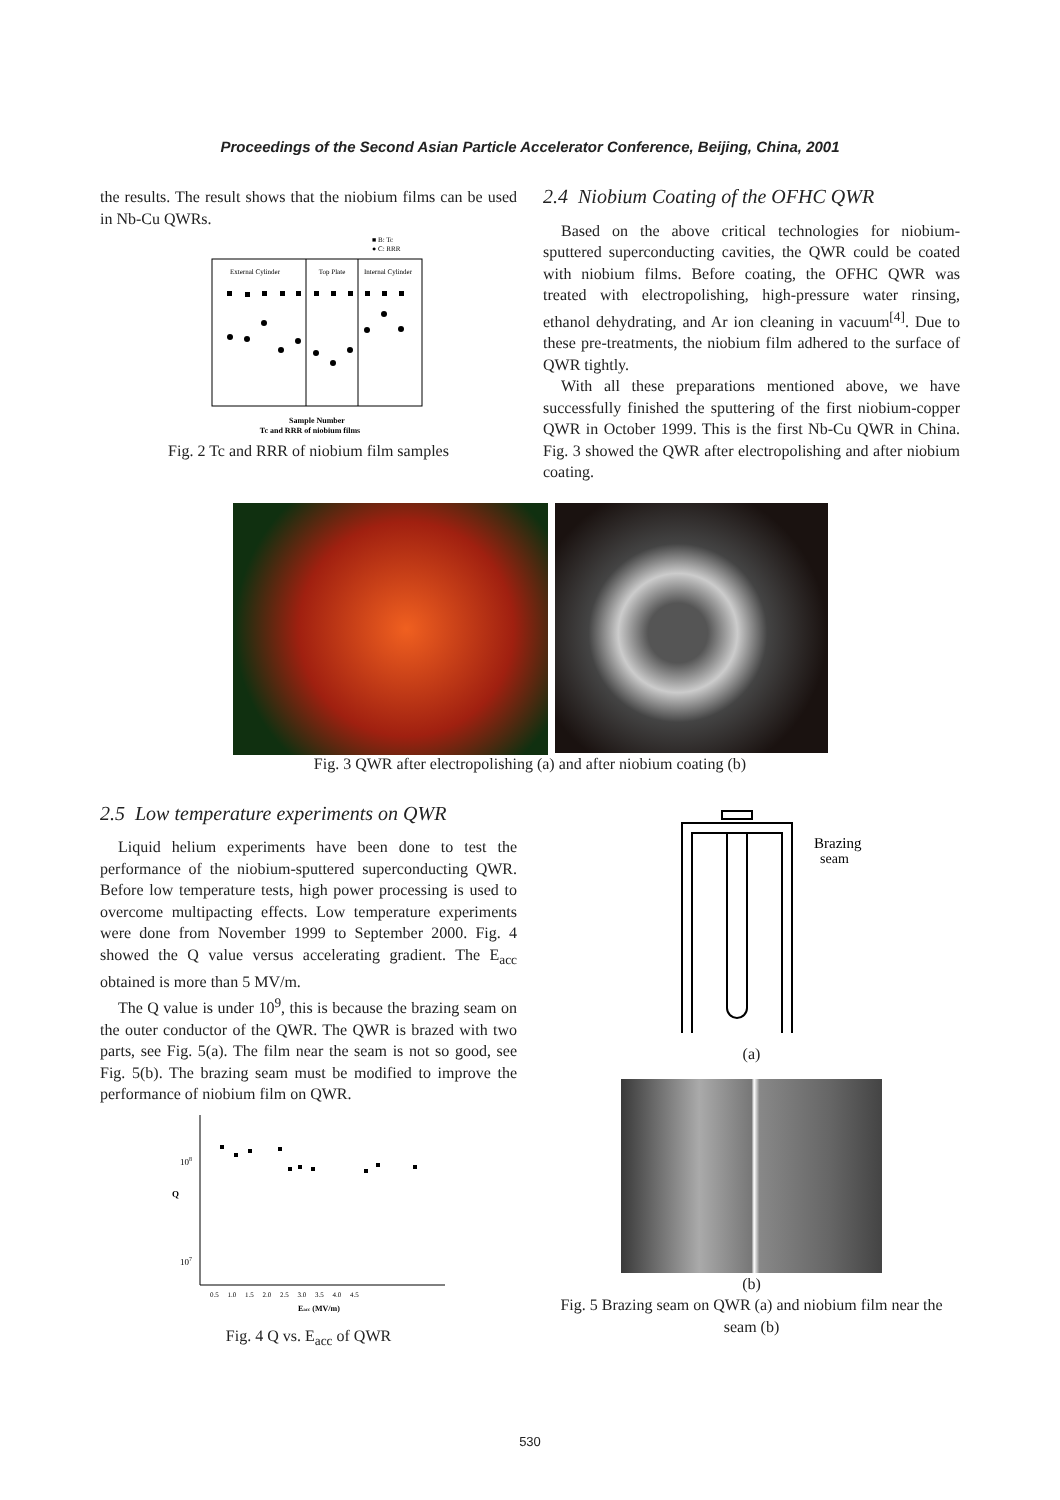Proceedings of the Second Asian Particle Accelerator Conference, Beijing, China, 2001
the results. The result shows that the niobium films can be used in Nb-Cu QWRs.
External Cylinder
Top Plate
Internal Cylinder
■ B: Tc
● C: RRR
Sample Number
Tc and RRR of niobium films
Fig. 2 Tc and RRR of niobium film samples
2.4 Niobium Coating of the OFHC QWR
Based on the above critical technologies for niobium-sputtered superconducting cavities, the QWR could be coated with niobium films. Before coating, the OFHC QWR was treated with electropolishing, high-pressure water rinsing, ethanol dehydrating, and Ar ion cleaning in vacuum<sup>[4]</sup>. Due to these pre-treatments, the niobium film adhered to the surface of QWR tightly.
With all these preparations mentioned above, we have successfully finished the sputtering of the first niobium-copper QWR in October 1999. This is the first Nb-Cu QWR in China. Fig. 3 showed the QWR after electropolishing and after niobium coating.
Fig. 3 QWR after electropolishing (a) and after niobium coating (b)
2.5 Low temperature experiments on QWR
Liquid helium experiments have been done to test the performance of the niobium-sputtered superconducting QWR. Before low temperature tests, high power processing is used to overcome multipacting effects. Low temperature experiments were done from November 1999 to September 2000. Fig. 4 showed the Q value versus accelerating gradient. The E<sub>acc</sub> obtained is more than 5 MV/m.
The Q value is under 10<sup>9</sup>, this is because the brazing seam on the outer conductor of the QWR. The QWR is brazed with two parts, see Fig. 5(a). The film near the seam is not so good, see Fig. 5(b). The brazing seam must be modified to improve the performance of niobium film on QWR.
108
Q
107
0.5 1.0 1.5 2.0 2.5 3.0 3.5 4.0 4.5
Eacc (MV/m)
Fig. 4 Q vs. E<sub>acc</sub> of QWR
Brazing
seam
(a)
(b)
Fig. 5 Brazing seam on QWR (a) and niobium film near the seam (b)
530